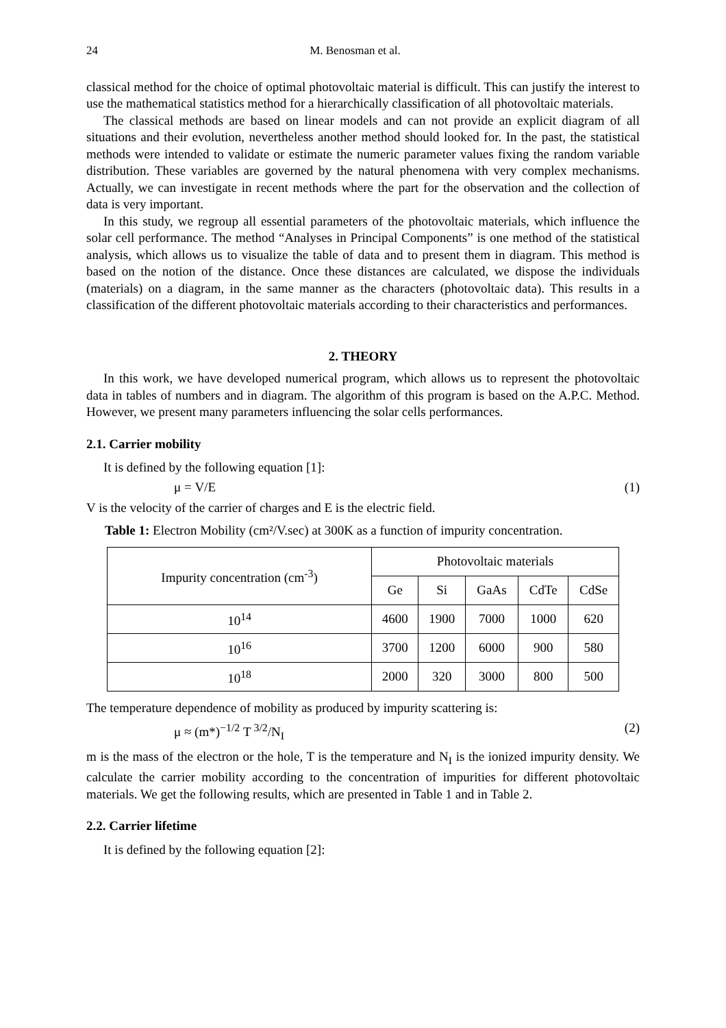24 M. Benosman et al.
classical method for the choice of optimal photovoltaic material is difficult. This can justify the interest to use the mathematical statistics method for a hierarchically classification of all photovoltaic materials.
The classical methods are based on linear models and can not provide an explicit diagram of all situations and their evolution, nevertheless another method should looked for. In the past, the statistical methods were intended to validate or estimate the numeric parameter values fixing the random variable distribution. These variables are governed by the natural phenomena with very complex mechanisms. Actually, we can investigate in recent methods where the part for the observation and the collection of data is very important.
In this study, we regroup all essential parameters of the photovoltaic materials, which influence the solar cell performance. The method “Analyses in Principal Components” is one method of the statistical analysis, which allows us to visualize the table of data and to present them in diagram. This method is based on the notion of the distance. Once these distances are calculated, we dispose the individuals (materials) on a diagram, in the same manner as the characters (photovoltaic data). This results in a classification of the different photovoltaic materials according to their characteristics and performances.
2. THEORY
In this work, we have developed numerical program, which allows us to represent the photovoltaic data in tables of numbers and in diagram. The algorithm of this program is based on the A.P.C. Method. However, we present many parameters influencing the solar cells performances.
2.1. Carrier mobility
It is defined by the following equation [1]:
μ = V/E (1)
V is the velocity of the carrier of charges and E is the electric field.
Table 1: Electron Mobility (cm²/V.sec) at 300K as a function of impurity concentration.
| Impurity concentration (cm<sup>-3</sup>) | Photovoltaic materials | | | | |
| --- | --- | --- | --- | --- | --- |
| | Ge | Si | GaAs | CdTe | CdSe |
| 10<sup>14</sup> | 4600 | 1900 | 7000 | 1000 | 620 |
| 10<sup>16</sup> | 3700 | 1200 | 6000 | 900 | 580 |
| 10<sup>18</sup> | 2000 | 320 | 3000 | 800 | 500 |
The temperature dependence of mobility as produced by impurity scattering is:
μ ≈ (m*)<sup>−1/2</sup> T<sup>3/2</sup>/N<sub>I</sub> (2)
m is the mass of the electron or the hole, T is the temperature and N<sub>I</sub> is the ionized impurity density. We calculate the carrier mobility according to the concentration of impurities for different photovoltaic materials. We get the following results, which are presented in Table 1 and in Table 2.
2.2. Carrier lifetime
It is defined by the following equation [2]: